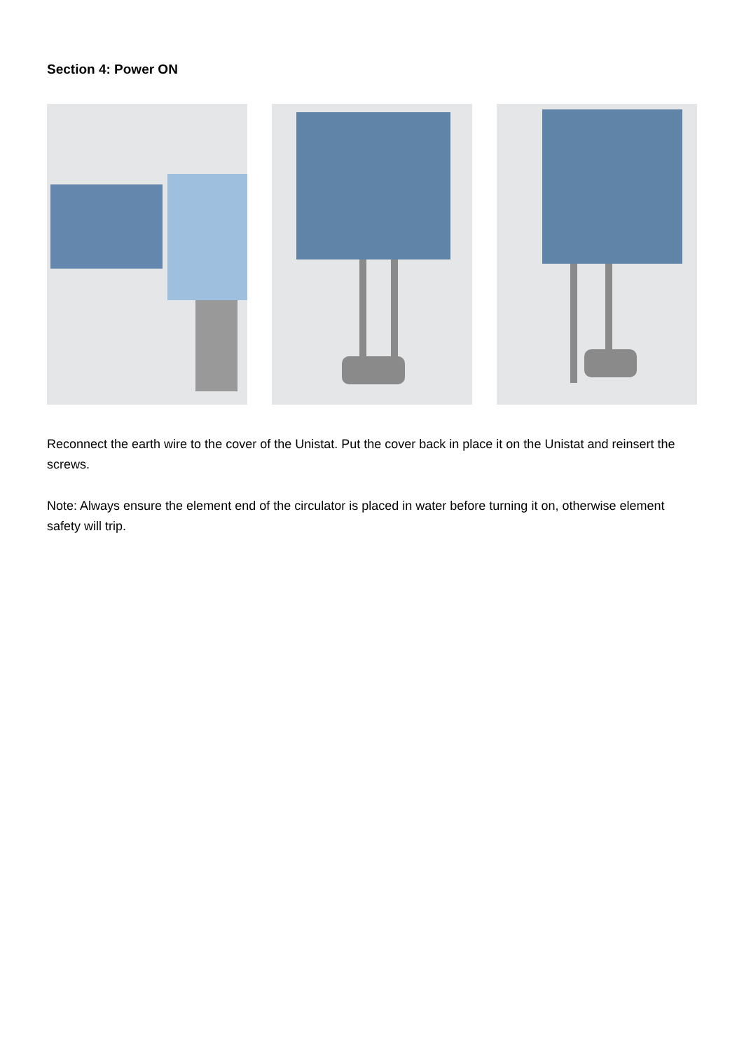Section 4: Power ON
Reconnect the earth wire to the cover of the Unistat. Put the cover back in place it on the Unistat and reinsert the screws.
Note: Always ensure the element end of the circulator is placed in water before turning it on, otherwise element safety will trip.